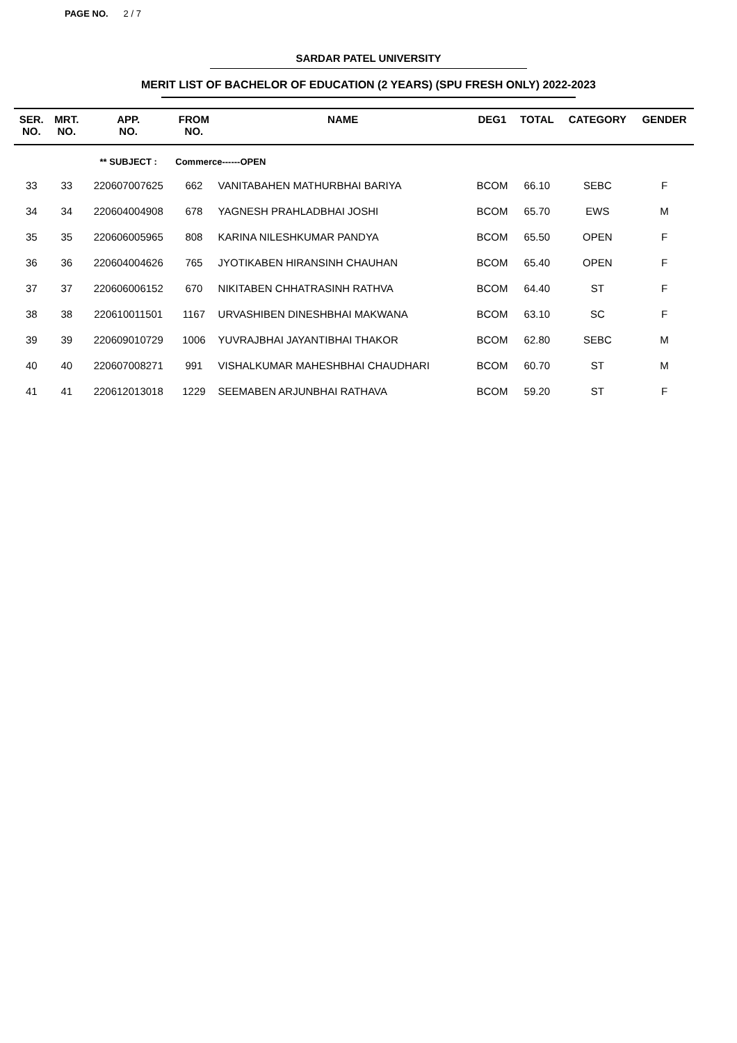PAGE NO. 2 / 7
SARDAR PATEL UNIVERSITY
MERIT LIST OF BACHELOR OF EDUCATION (2 YEARS) (SPU FRESH ONLY) 2022-2023
| SER. NO. | MRT. NO. | APP. NO. | FROM NO. | NAME | DEG1 | TOTAL | CATEGORY | GENDER |
| --- | --- | --- | --- | --- | --- | --- | --- | --- |
| | | ** SUBJECT : | Commerce------OPEN | | | | | |
| 33 | 33 | 220607007625 | 662 | VANITABAHEN MATHURBHAI BARIYA | BCOM | 66.10 | SEBC | F |
| 34 | 34 | 220604004908 | 678 | YAGNESH PRAHLADBHAI JOSHI | BCOM | 65.70 | EWS | M |
| 35 | 35 | 220606005965 | 808 | KARINA NILESHKUMAR PANDYA | BCOM | 65.50 | OPEN | F |
| 36 | 36 | 220604004626 | 765 | JYOTIKABEN HIRANSINH CHAUHAN | BCOM | 65.40 | OPEN | F |
| 37 | 37 | 220606006152 | 670 | NIKITABEN CHHATRASINH RATHVA | BCOM | 64.40 | ST | F |
| 38 | 38 | 220610011501 | 1167 | URVASHIBEN DINESHBHAI MAKWANA | BCOM | 63.10 | SC | F |
| 39 | 39 | 220609010729 | 1006 | YUVRAJBHAI JAYANTIBHAI THAKOR | BCOM | 62.80 | SEBC | M |
| 40 | 40 | 220607008271 | 991 | VISHALKUMAR MAHESHBHAI CHAUDHARI | BCOM | 60.70 | ST | M |
| 41 | 41 | 220612013018 | 1229 | SEEMABEN ARJUNBHAI RATHAVA | BCOM | 59.20 | ST | F |